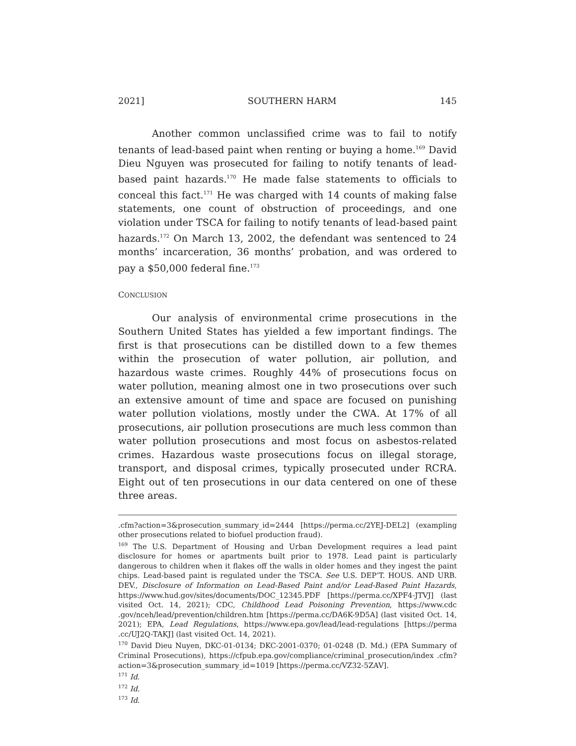2021] SOUTHERN HARM 145
Another common unclassified crime was to fail to notify tenants of lead-based paint when renting or buying a home.<sup>169</sup> David Dieu Nguyen was prosecuted for failing to notify tenants of lead-based paint hazards.<sup>170</sup> He made false statements to officials to conceal this fact.<sup>171</sup> He was charged with 14 counts of making false statements, one count of obstruction of proceedings, and one violation under TSCA for failing to notify tenants of lead-based paint hazards.<sup>172</sup> On March 13, 2002, the defendant was sentenced to 24 months’ incarceration, 36 months’ probation, and was ordered to pay a $50,000 federal fine.<sup>173</sup>
CONCLUSION
Our analysis of environmental crime prosecutions in the Southern United States has yielded a few important findings. The first is that prosecutions can be distilled down to a few themes within the prosecution of water pollution, air pollution, and hazardous waste crimes. Roughly 44% of prosecutions focus on water pollution, meaning almost one in two prosecutions over such an extensive amount of time and space are focused on punishing water pollution violations, mostly under the CWA. At 17% of all prosecutions, air pollution prosecutions are much less common than water pollution prosecutions and most focus on asbestos-related crimes. Hazardous waste prosecutions focus on illegal storage, transport, and disposal crimes, typically prosecuted under RCRA. Eight out of ten prosecutions in our data centered on one of these three areas.
.cfm?action=3&prosecution_summary_id=2444 [https://perma.cc/2YEJ-DEL2] (exampling other prosecutions related to biofuel production fraud).
<sup>169</sup> The U.S. Department of Housing and Urban Development requires a lead paint disclosure for homes or apartments built prior to 1978. Lead paint is particularly dangerous to children when it flakes off the walls in older homes and they ingest the paint chips. Lead-based paint is regulated under the TSCA. See U.S. DEP’T. HOUS. AND URB. DEV., Disclosure of Information on Lead-Based Paint and/or Lead-Based Paint Hazards, https://www.hud.gov/sites/documents/DOC_12345.PDF [https://perma.cc/XPF4-JTVJ] (last visited Oct. 14, 2021); CDC, Childhood Lead Poisoning Prevention, https://www.cdc .gov/nceh/lead/prevention/children.htm [https://perma.cc/DA6K-9D5A] (last visited Oct. 14, 2021); EPA, Lead Regulations, https://www.epa.gov/lead/lead-regulations [https://perma .cc/UJ2Q-TAKJ] (last visited Oct. 14, 2021).
<sup>170</sup> David Dieu Nuyen, DKC-01-0134; DKC-2001-0370; 01-0248 (D. Md.) (EPA Summary of Criminal Prosecutions), https://cfpub.epa.gov/compliance/criminal_prosecution/index .cfm?action=3&prosecution_summary_id=1019 [https://perma.cc/VZ32-5ZAV].
<sup>171</sup> Id.
<sup>172</sup> Id.
<sup>173</sup> Id.